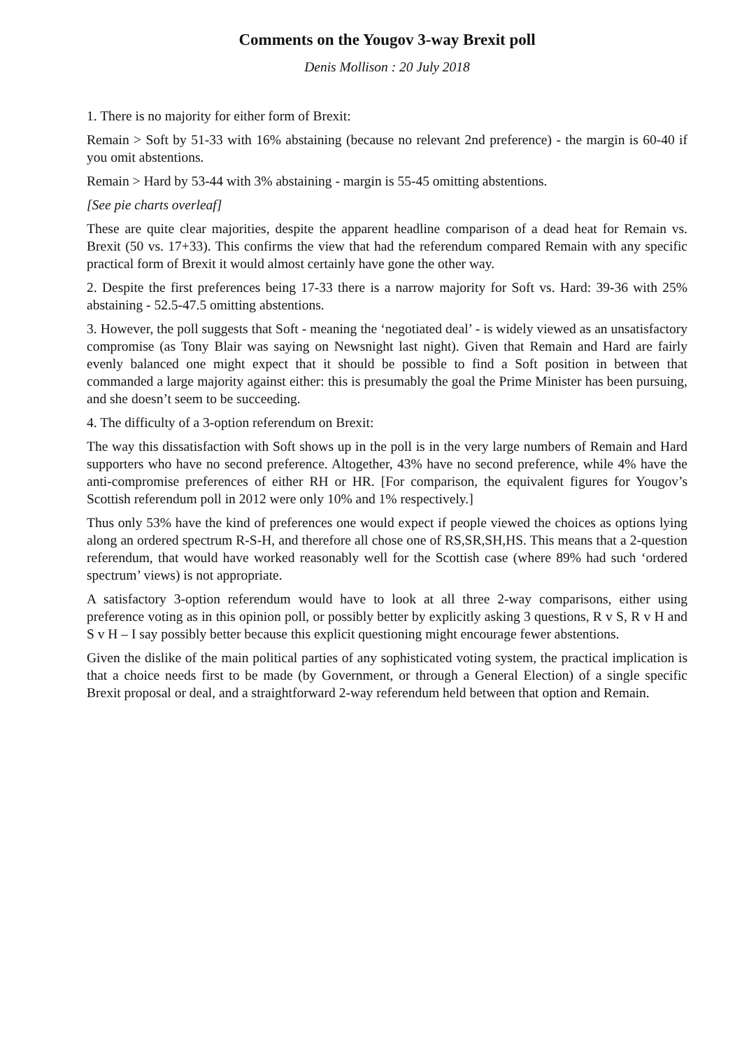Comments on the Yougov 3-way Brexit poll
Denis Mollison : 20 July 2018
1. There is no majority for either form of Brexit:
Remain > Soft by 51-33 with 16% abstaining (because no relevant 2nd preference) - the margin is 60-40 if you omit abstentions.
Remain > Hard by 53-44 with 3% abstaining - margin is 55-45 omitting abstentions.
[See pie charts overleaf]
These are quite clear majorities, despite the apparent headline comparison of a dead heat for Remain vs. Brexit (50 vs. 17+33). This confirms the view that had the referendum compared Remain with any specific practical form of Brexit it would almost certainly have gone the other way.
2. Despite the first preferences being 17-33 there is a narrow majority for Soft vs. Hard: 39-36 with 25% abstaining - 52.5-47.5 omitting abstentions.
3. However, the poll suggests that Soft - meaning the ‘negotiated deal’ - is widely viewed as an unsatisfactory compromise (as Tony Blair was saying on Newsnight last night). Given that Remain and Hard are fairly evenly balanced one might expect that it should be possible to find a Soft position in between that commanded a large majority against either: this is presumably the goal the Prime Minister has been pursuing, and she doesn’t seem to be succeeding.
4. The difficulty of a 3-option referendum on Brexit:
The way this dissatisfaction with Soft shows up in the poll is in the very large numbers of Remain and Hard supporters who have no second preference. Altogether, 43% have no second preference, while 4% have the anti-compromise preferences of either RH or HR. [For comparison, the equivalent figures for Yougov’s Scottish referendum poll in 2012 were only 10% and 1% respectively.]
Thus only 53% have the kind of preferences one would expect if people viewed the choices as options lying along an ordered spectrum R-S-H, and therefore all chose one of RS,SR,SH,HS. This means that a 2-question referendum, that would have worked reasonably well for the Scottish case (where 89% had such ‘ordered spectrum’ views) is not appropriate.
A satisfactory 3-option referendum would have to look at all three 2-way comparisons, either using preference voting as in this opinion poll, or possibly better by explicitly asking 3 questions, R v S, R v H and S v H – I say possibly better because this explicit questioning might encourage fewer abstentions.
Given the dislike of the main political parties of any sophisticated voting system, the practical implication is that a choice needs first to be made (by Government, or through a General Election) of a single specific Brexit proposal or deal, and a straightforward 2-way referendum held between that option and Remain.